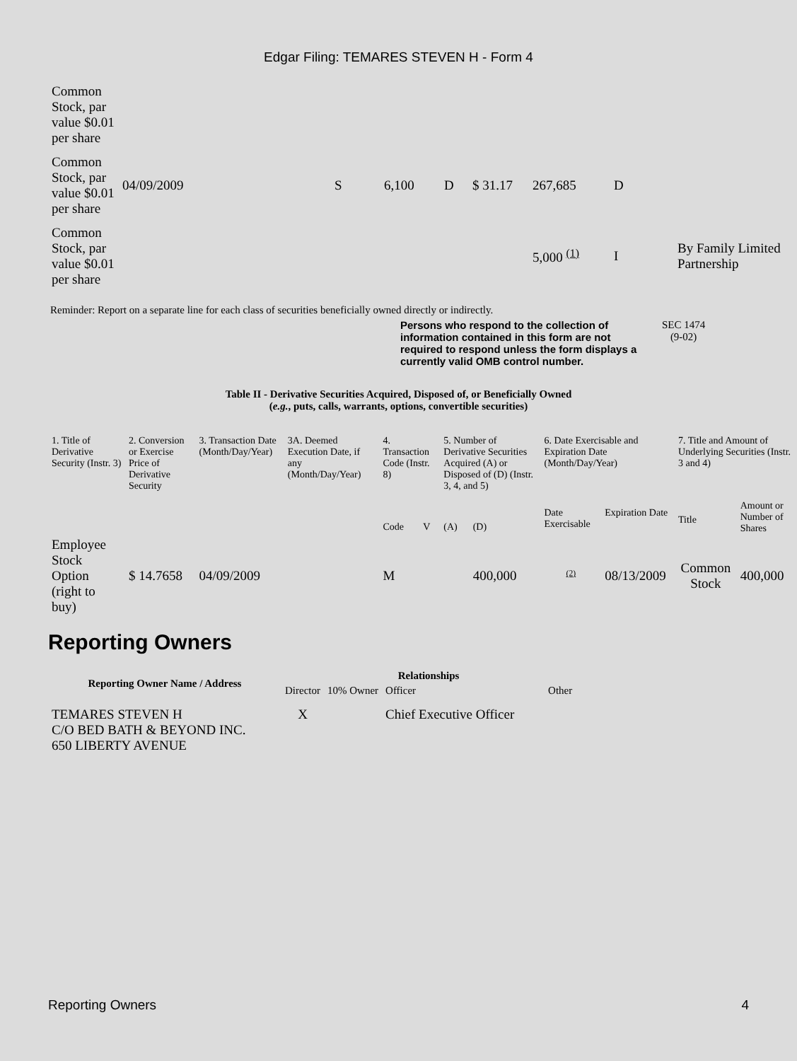Edgar Filing: TEMARES STEVEN H - Form 4
| Common Stock, par value $0.01 per share | | | | | | | | |
| Common Stock, par value $0.01 per share | 04/09/2009 | S | 6,100 | D | $ 31.17 | 267,685 | D | |
| Common Stock, par value $0.01 per share | | | | | | 5,000 <sup>(1)</sup> | I | By Family Limited Partnership |
Reminder: Report on a separate line for each class of securities beneficially owned directly or indirectly.
Persons who respond to the collection of information contained in this form are not required to respond unless the form displays a currently valid OMB control number.
SEC 1474
(9-02)
Table II - Derivative Securities Acquired, Disposed of, or Beneficially Owned
(e.g., puts, calls, warrants, options, convertible securities)
| 1. Title of Derivative Security (Instr. 3) | 2. Conversion or Exercise Price of Derivative Security | 3. Transaction Date (Month/Day/Year) | 3A. Deemed Execution Date, if any (Month/Day/Year) | 4. Transaction Code (Instr. 8) | | 5. Number of Derivative Securities Acquired (A) or Disposed of (D) (Instr. 3, 4, and 5) | | 6. Date Exercisable and Expiration Date (Month/Day/Year) | | 7. Title and Amount of Underlying Securities (Instr. 3 and 4) | |
| | | | | Code | V | (A) | (D) | Date Exercisable | Expiration Date | Title | Amount or Number of Shares |
| Employee Stock Option (right to buy) | $ 14.7658 | 04/09/2009 | | M | | | 400,000 | <sup>(2)</sup> | 08/13/2009 | Common Stock | 400,000 |
Reporting Owners
| Reporting Owner Name / Address | Relationships | | | |
| --- | --- | --- | --- | --- |
| | Director | 10% Owner | Officer | Other |
| TEMARES STEVEN H C/O BED BATH & BEYOND INC. 650 LIBERTY AVENUE | X | | Chief Executive Officer | |
Reporting Owners 4